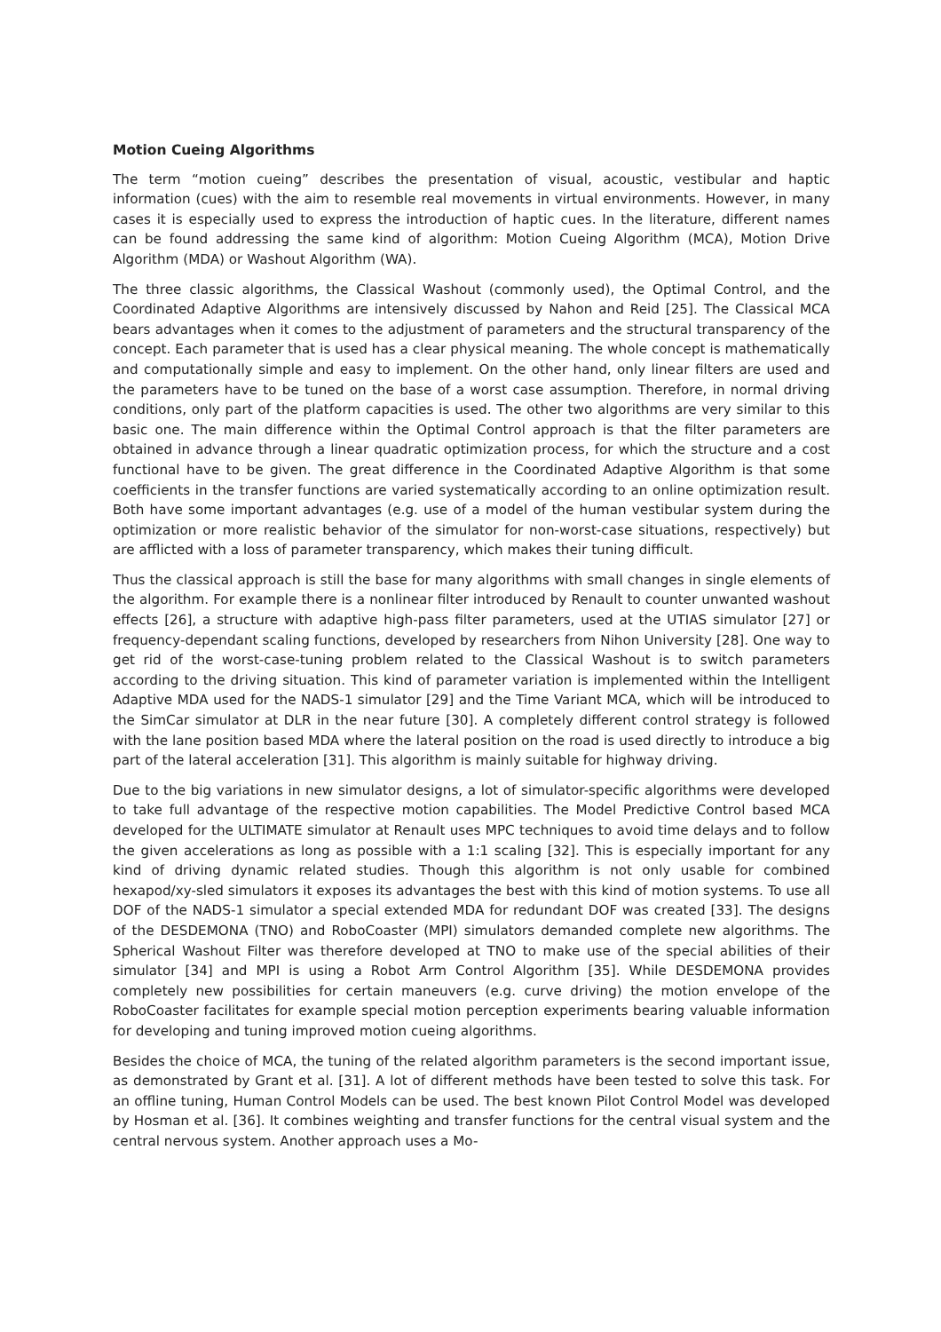Motion Cueing Algorithms
The term “motion cueing” describes the presentation of visual, acoustic, vestibular and haptic information (cues) with the aim to resemble real movements in virtual environments. However, in many cases it is especially used to express the introduction of haptic cues. In the literature, different names can be found addressing the same kind of algorithm: Motion Cueing Algorithm (MCA), Motion Drive Algorithm (MDA) or Washout Algorithm (WA).
The three classic algorithms, the Classical Washout (commonly used), the Optimal Control, and the Coordinated Adaptive Algorithms are intensively discussed by Nahon and Reid [25]. The Classical MCA bears advantages when it comes to the adjustment of parameters and the structural transparency of the concept. Each parameter that is used has a clear physical meaning. The whole concept is mathematically and computationally simple and easy to implement. On the other hand, only linear filters are used and the parameters have to be tuned on the base of a worst case assumption. Therefore, in normal driving conditions, only part of the platform capacities is used. The other two algorithms are very similar to this basic one. The main difference within the Optimal Control approach is that the filter parameters are obtained in advance through a linear quadratic optimization process, for which the structure and a cost functional have to be given. The great difference in the Coordinated Adaptive Algorithm is that some coefficients in the transfer functions are varied systematically according to an online optimization result. Both have some important advantages (e.g. use of a model of the human vestibular system during the optimization or more realistic behavior of the simulator for non-worst-case situations, respectively) but are afflicted with a loss of parameter transparency, which makes their tuning difficult.
Thus the classical approach is still the base for many algorithms with small changes in single elements of the algorithm. For example there is a nonlinear filter introduced by Renault to counter unwanted washout effects [26], a structure with adaptive high-pass filter parameters, used at the UTIAS simulator [27] or frequency-dependant scaling functions, developed by researchers from Nihon University [28]. One way to get rid of the worst-case-tuning problem related to the Classical Washout is to switch parameters according to the driving situation. This kind of parameter variation is implemented within the Intelligent Adaptive MDA used for the NADS-1 simulator [29] and the Time Variant MCA, which will be introduced to the SimCar simulator at DLR in the near future [30]. A completely different control strategy is followed with the lane position based MDA where the lateral position on the road is used directly to introduce a big part of the lateral acceleration [31]. This algorithm is mainly suitable for highway driving.
Due to the big variations in new simulator designs, a lot of simulator-specific algorithms were developed to take full advantage of the respective motion capabilities. The Model Predictive Control based MCA developed for the ULTIMATE simulator at Renault uses MPC techniques to avoid time delays and to follow the given accelerations as long as possible with a 1:1 scaling [32]. This is especially important for any kind of driving dynamic related studies. Though this algorithm is not only usable for combined hexapod/xy-sled simulators it exposes its advantages the best with this kind of motion systems. To use all DOF of the NADS-1 simulator a special extended MDA for redundant DOF was created [33]. The designs of the DESDEMONA (TNO) and RoboCoaster (MPI) simulators demanded complete new algorithms. The Spherical Washout Filter was therefore developed at TNO to make use of the special abilities of their simulator [34] and MPI is using a Robot Arm Control Algorithm [35]. While DESDEMONA provides completely new possibilities for certain maneuvers (e.g. curve driving) the motion envelope of the RoboCoaster facilitates for example special motion perception experiments bearing valuable information for developing and tuning improved motion cueing algorithms.
Besides the choice of MCA, the tuning of the related algorithm parameters is the second important issue, as demonstrated by Grant et al. [31]. A lot of different methods have been tested to solve this task. For an offline tuning, Human Control Models can be used. The best known Pilot Control Model was developed by Hosman et al. [36]. It combines weighting and transfer functions for the central visual system and the central nervous system. Another approach uses a Mo-